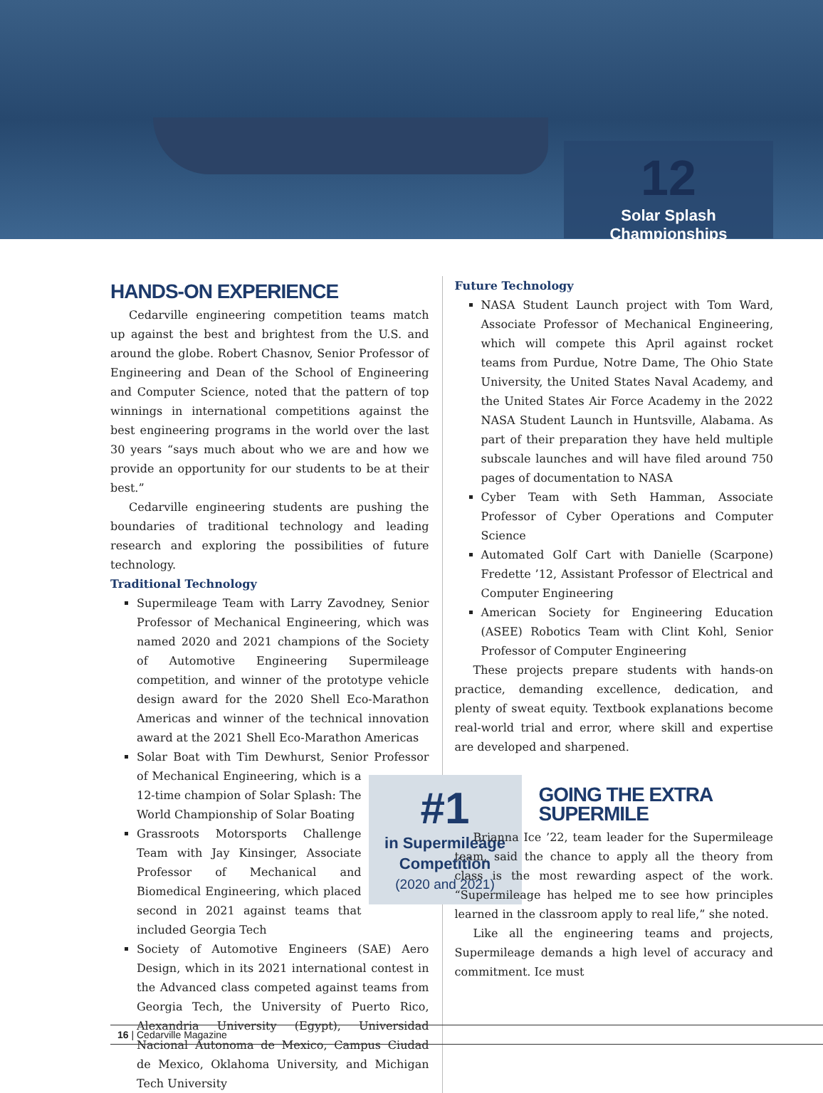12
Solar Splash Championships
HANDS-ON EXPERIENCE
Cedarville engineering competition teams match up against the best and brightest from the U.S. and around the globe. Robert Chasnov, Senior Professor of Engineering and Dean of the School of Engineering and Computer Science, noted that the pattern of top winnings in international competitions against the best engineering programs in the world over the last 30 years “says much about who we are and how we provide an opportunity for our students to be at their best.”
Cedarville engineering students are pushing the boundaries of traditional technology and leading research and exploring the possibilities of future technology.
Traditional Technology
Supermileage Team with Larry Zavodney, Senior Professor of Mechanical Engineering, which was named 2020 and 2021 champions of the Society of Automotive Engineering Supermileage competition, and winner of the prototype vehicle design award for the 2020 Shell Eco-Marathon Americas and winner of the technical innovation award at the 2021 Shell Eco-Marathon Americas
Solar Boat with Tim Dewhurst, Senior Professor of
#1
in Supermileage Competition
(2020 and 2021)
Mechanical Engineering, which is a 12-time champion of Solar Splash: The World Championship of Solar Boating
Grassroots Motorsports Challenge Team with Jay Kinsinger, Associate Professor of Mechanical and Biomedical Engineering, which placed second in 2021 against teams that included Georgia Tech
Society of Automotive Engineers (SAE) Aero Design, which in its 2021 international contest in the Advanced class competed against teams from Georgia Tech, the University of Puerto Rico, Alexandria University (Egypt), Universidad Nacional Autonoma de Mexico, Campus Ciudad de Mexico, Oklahoma University, and Michigan Tech University
Future Technology
NASA Student Launch project with Tom Ward, Associate Professor of Mechanical Engineering, which will compete this April against rocket teams from Purdue, Notre Dame, The Ohio State University, the United States Naval Academy, and the United States Air Force Academy in the 2022 NASA Student Launch in Huntsville, Alabama. As part of their preparation they have held multiple subscale launches and will have filed around 750 pages of documentation to NASA
Cyber Team with Seth Hamman, Associate Professor of Cyber Operations and Computer Science
Automated Golf Cart with Danielle (Scarpone) Fredette ’12, Assistant Professor of Electrical and Computer Engineering
American Society for Engineering Education (ASEE) Robotics Team with Clint Kohl, Senior Professor of Computer Engineering
These projects prepare students with hands-on practice, demanding excellence, dedication, and plenty of sweat equity. Textbook explanations become real-world trial and error, where skill and expertise are developed and sharpened.
GOING THE EXTRA SUPERMILE
Brianna Ice ’22, team leader for the Supermileage team, said the chance to apply all the theory from class is the most rewarding aspect of the work. “Supermileage has helped me to see how principles learned in the classroom apply to real life,” she noted.
Like all the engineering teams and projects, Supermileage demands a high level of accuracy and commitment. Ice must
16 | Cedarville Magazine